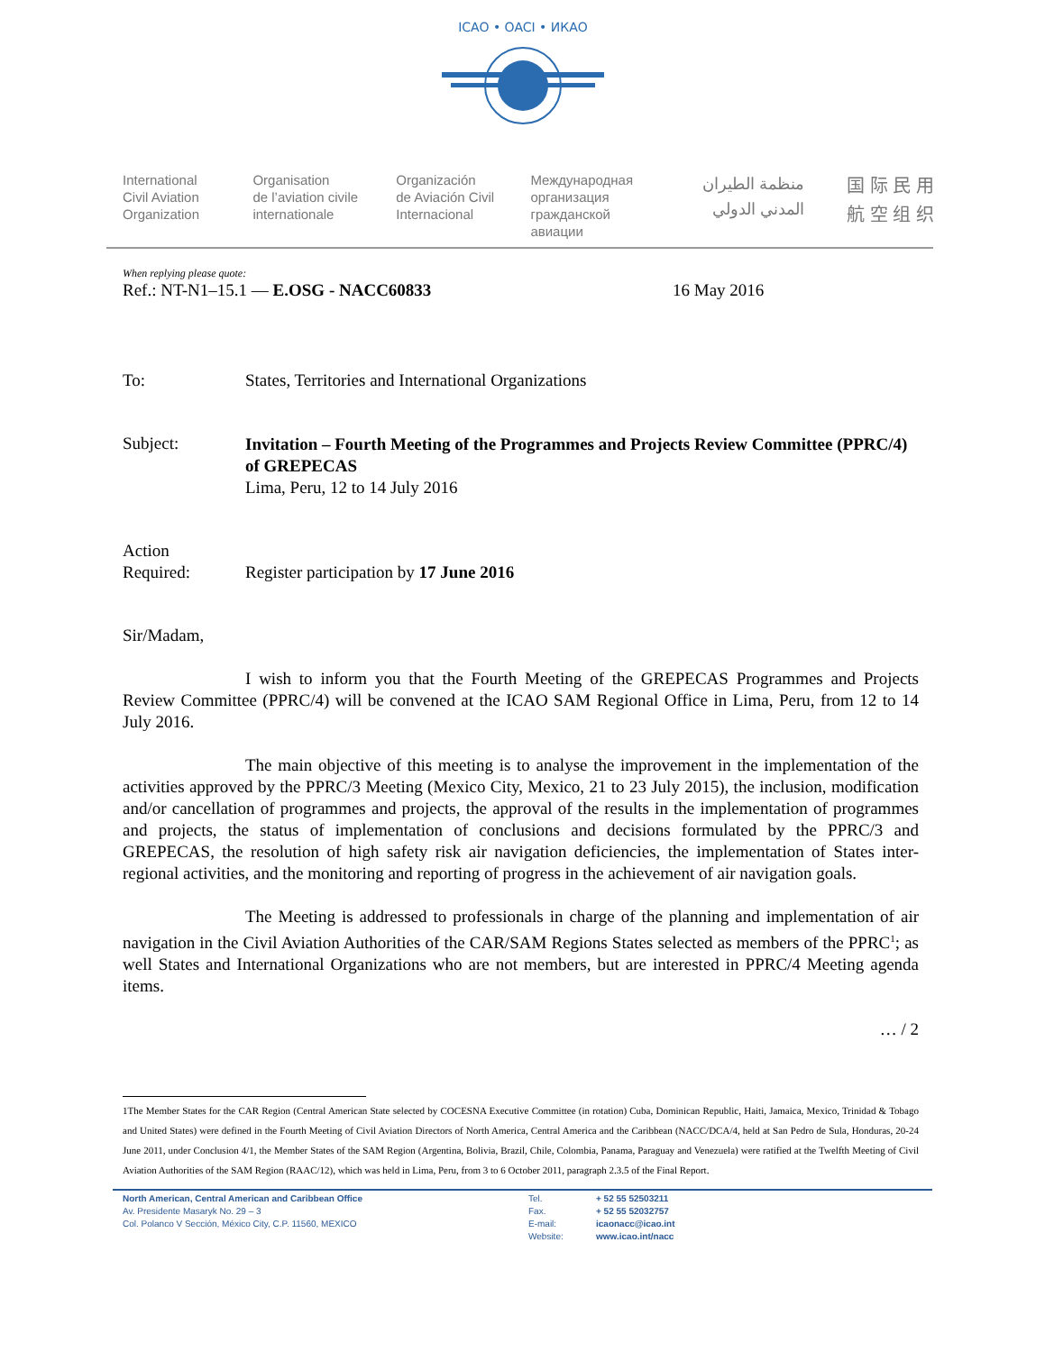ICAO • OACI • ИКАО
International
Civil Aviation
Organization
Organisation
de l’aviation civile
internationale
Organización
de Aviación Civil
Internacional
Международная
организация
гражданской
авиации
منظمة الطيران
المدني الدولي
国 际 民 用
航 空 组 织
When replying please quote:
Ref.: NT-N1–15.1 — E.OSG - NACC60833 16 May 2016
To: States, Territories and International Organizations
Subject:
Invitation – Fourth Meeting of the Programmes and Projects Review Committee (PPRC/4) of GREPECAS
Lima, Peru, 12 to 14 July 2016
Action
Required:
Register participation by 17 June 2016
Sir/Madam,
I wish to inform you that the Fourth Meeting of the GREPECAS Programmes and Projects Review Committee (PPRC/4) will be convened at the ICAO SAM Regional Office in Lima, Peru, from 12 to 14 July 2016.
The main objective of this meeting is to analyse the improvement in the implementation of the activities approved by the PPRC/3 Meeting (Mexico City, Mexico, 21 to 23 July 2015), the inclusion, modification and/or cancellation of programmes and projects, the approval of the results in the implementation of programmes and projects, the status of implementation of conclusions and decisions formulated by the PPRC/3 and GREPECAS, the resolution of high safety risk air navigation deficiencies, the implementation of States inter-regional activities, and the monitoring and reporting of progress in the achievement of air navigation goals.
The Meeting is addressed to professionals in charge of the planning and implementation of air navigation in the Civil Aviation Authorities of the CAR/SAM Regions States selected as members of the PPRC<sup>1</sup>; as well States and International Organizations who are not members, but are interested in PPRC/4 Meeting agenda items.
… / 2
1The Member States for the CAR Region (Central American State selected by COCESNA Executive Committee (in rotation) Cuba, Dominican Republic, Haiti, Jamaica, Mexico, Trinidad & Tobago and United States) were defined in the Fourth Meeting of Civil Aviation Directors of North America, Central America and the Caribbean (NACC/DCA/4, held at San Pedro de Sula, Honduras, 20-24 June 2011, under Conclusion 4/1, the Member States of the SAM Region (Argentina, Bolivia, Brazil, Chile, Colombia, Panama, Paraguay and Venezuela) were ratified at the Twelfth Meeting of Civil Aviation Authorities of the SAM Region (RAAC/12), which was held in Lima, Peru, from 3 to 6 October 2011, paragraph 2.3.5 of the Final Report.
North American, Central American and Caribbean Office
Av. Presidente Masaryk No. 29 – 3
Col. Polanco V Sección, México City, C.P. 11560, MEXICO
Tel.
Fax.
E-mail:
Website:
+ 52 55 52503211
+ 52 55 52032757
icaonacc@icao.int
www.icao.int/nacc